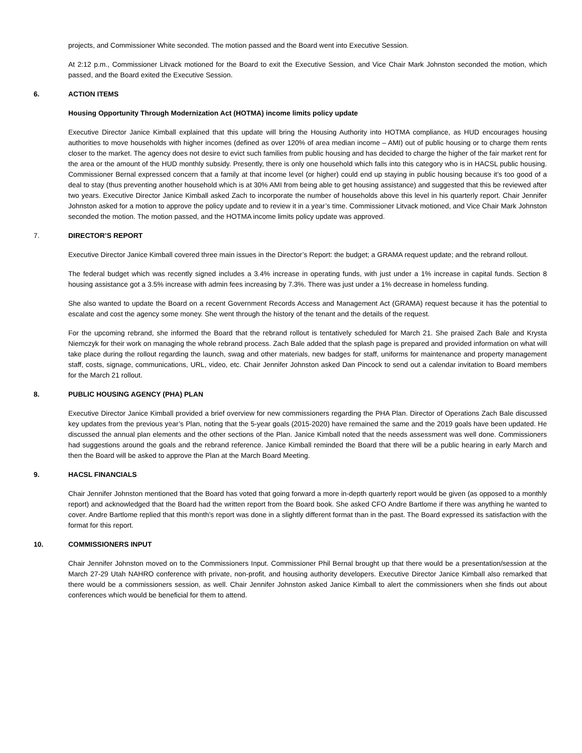projects, and Commissioner White seconded. The motion passed and the Board went into Executive Session.
At 2:12 p.m., Commissioner Litvack motioned for the Board to exit the Executive Session, and Vice Chair Mark Johnston seconded the motion, which passed, and the Board exited the Executive Session.
6. ACTION ITEMS
Housing Opportunity Through Modernization Act (HOTMA) income limits policy update
Executive Director Janice Kimball explained that this update will bring the Housing Authority into HOTMA compliance, as HUD encourages housing authorities to move households with higher incomes (defined as over 120% of area median income – AMI) out of public housing or to charge them rents closer to the market. The agency does not desire to evict such families from public housing and has decided to charge the higher of the fair market rent for the area or the amount of the HUD monthly subsidy. Presently, there is only one household which falls into this category who is in HACSL public housing. Commissioner Bernal expressed concern that a family at that income level (or higher) could end up staying in public housing because it’s too good of a deal to stay (thus preventing another household which is at 30% AMI from being able to get housing assistance) and suggested that this be reviewed after two years. Executive Director Janice Kimball asked Zach to incorporate the number of households above this level in his quarterly report. Chair Jennifer Johnston asked for a motion to approve the policy update and to review it in a year’s time. Commissioner Litvack motioned, and Vice Chair Mark Johnston seconded the motion. The motion passed, and the HOTMA income limits policy update was approved.
7. DIRECTOR’S REPORT
Executive Director Janice Kimball covered three main issues in the Director’s Report: the budget; a GRAMA request update; and the rebrand rollout.
The federal budget which was recently signed includes a 3.4% increase in operating funds, with just under a 1% increase in capital funds. Section 8 housing assistance got a 3.5% increase with admin fees increasing by 7.3%. There was just under a 1% decrease in homeless funding.
She also wanted to update the Board on a recent Government Records Access and Management Act (GRAMA) request because it has the potential to escalate and cost the agency some money. She went through the history of the tenant and the details of the request.
For the upcoming rebrand, she informed the Board that the rebrand rollout is tentatively scheduled for March 21. She praised Zach Bale and Krysta Niemczyk for their work on managing the whole rebrand process. Zach Bale added that the splash page is prepared and provided information on what will take place during the rollout regarding the launch, swag and other materials, new badges for staff, uniforms for maintenance and property management staff, costs, signage, communications, URL, video, etc. Chair Jennifer Johnston asked Dan Pincock to send out a calendar invitation to Board members for the March 21 rollout.
8. PUBLIC HOUSING AGENCY (PHA) PLAN
Executive Director Janice Kimball provided a brief overview for new commissioners regarding the PHA Plan. Director of Operations Zach Bale discussed key updates from the previous year’s Plan, noting that the 5-year goals (2015-2020) have remained the same and the 2019 goals have been updated. He discussed the annual plan elements and the other sections of the Plan. Janice Kimball noted that the needs assessment was well done. Commissioners had suggestions around the goals and the rebrand reference. Janice Kimball reminded the Board that there will be a public hearing in early March and then the Board will be asked to approve the Plan at the March Board Meeting.
9. HACSL FINANCIALS
Chair Jennifer Johnston mentioned that the Board has voted that going forward a more in-depth quarterly report would be given (as opposed to a monthly report) and acknowledged that the Board had the written report from the Board book. She asked CFO Andre Bartlome if there was anything he wanted to cover. Andre Bartlome replied that this month’s report was done in a slightly different format than in the past. The Board expressed its satisfaction with the format for this report.
10. COMMISSIONERS INPUT
Chair Jennifer Johnston moved on to the Commissioners Input. Commissioner Phil Bernal brought up that there would be a presentation/session at the March 27-29 Utah NAHRO conference with private, non-profit, and housing authority developers. Executive Director Janice Kimball also remarked that there would be a commissioners session, as well. Chair Jennifer Johnston asked Janice Kimball to alert the commissioners when she finds out about conferences which would be beneficial for them to attend.